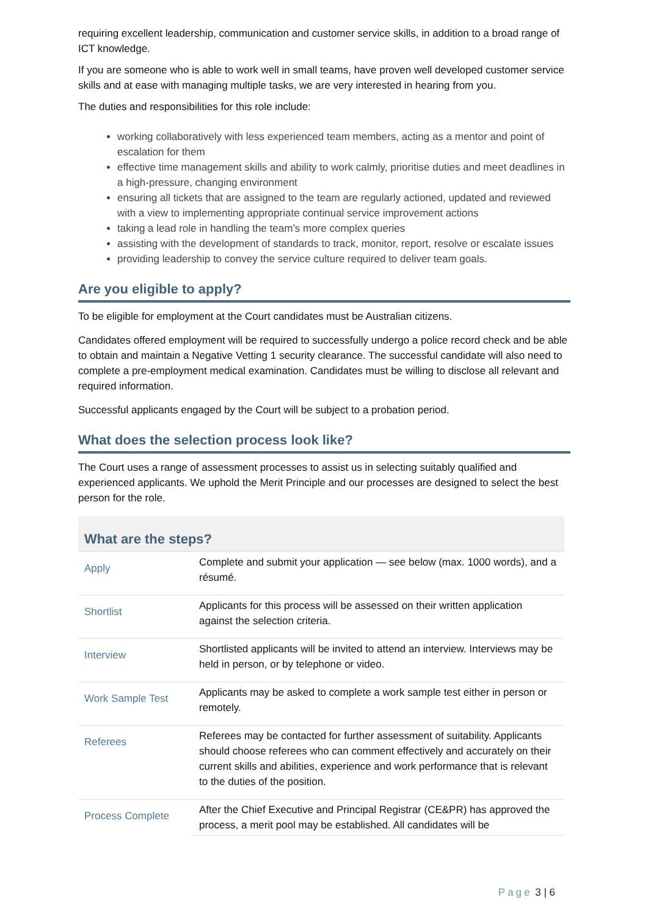requiring excellent leadership, communication and customer service skills, in addition to a broad range of ICT knowledge.
If you are someone who is able to work well in small teams, have proven well developed customer service skills and at ease with managing multiple tasks, we are very interested in hearing from you.
The duties and responsibilities for this role include:
working collaboratively with less experienced team members, acting as a mentor and point of escalation for them
effective time management skills and ability to work calmly, prioritise duties and meet deadlines in a high-pressure, changing environment
ensuring all tickets that are assigned to the team are regularly actioned, updated and reviewed with a view to implementing appropriate continual service improvement actions
taking a lead role in handling the team’s more complex queries
assisting with the development of standards to track, monitor, report, resolve or escalate issues
providing leadership to convey the service culture required to deliver team goals.
Are you eligible to apply?
To be eligible for employment at the Court candidates must be Australian citizens.
Candidates offered employment will be required to successfully undergo a police record check and be able to obtain and maintain a Negative Vetting 1 security clearance. The successful candidate will also need to complete a pre-employment medical examination. Candidates must be willing to disclose all relevant and required information.
Successful applicants engaged by the Court will be subject to a probation period.
What does the selection process look like?
The Court uses a range of assessment processes to assist us in selecting suitably qualified and experienced applicants. We uphold the Merit Principle and our processes are designed to select the best person for the role.
What are the steps?
| Apply | Complete and submit your application — see below (max. 1000 words), and a résumé. |
| Shortlist | Applicants for this process will be assessed on their written application against the selection criteria. |
| Interview | Shortlisted applicants will be invited to attend an interview. Interviews may be held in person, or by telephone or video. |
| Work Sample Test | Applicants may be asked to complete a work sample test either in person or remotely. |
| Referees | Referees may be contacted for further assessment of suitability. Applicants should choose referees who can comment effectively and accurately on their current skills and abilities, experience and work performance that is relevant to the duties of the position. |
| Process Complete | After the Chief Executive and Principal Registrar (CE&PR) has approved the process, a merit pool may be established. All candidates will be |
Page 3 | 6